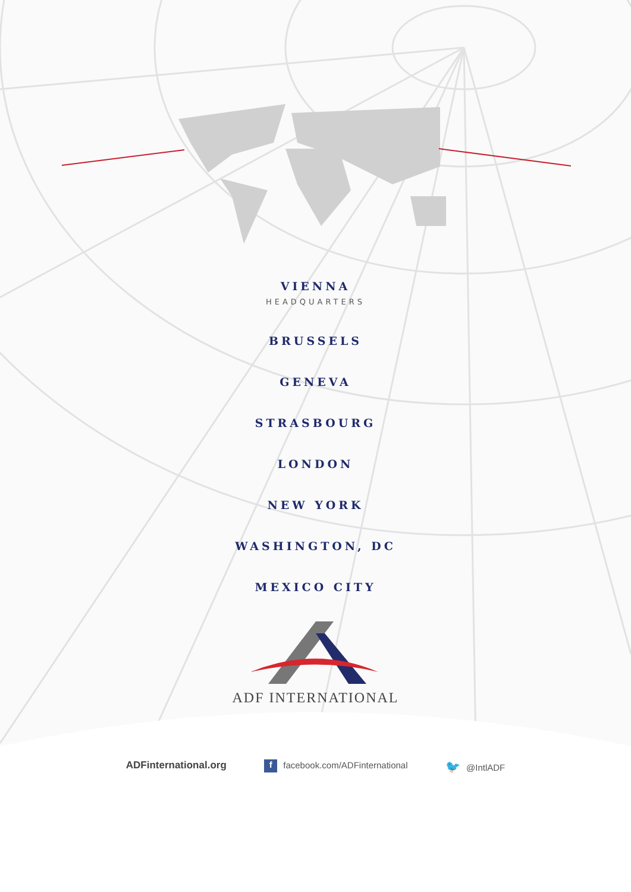VIENNA
HEADQUARTERS
BRUSSELS
GENEVA
STRASBOURG
LONDON
NEW YORK
WASHINGTON, DC
MEXICO CITY
ADF INTERNATIONAL
ADFinternational.org f facebook.com/ADFinternational 🐦 @IntlADF